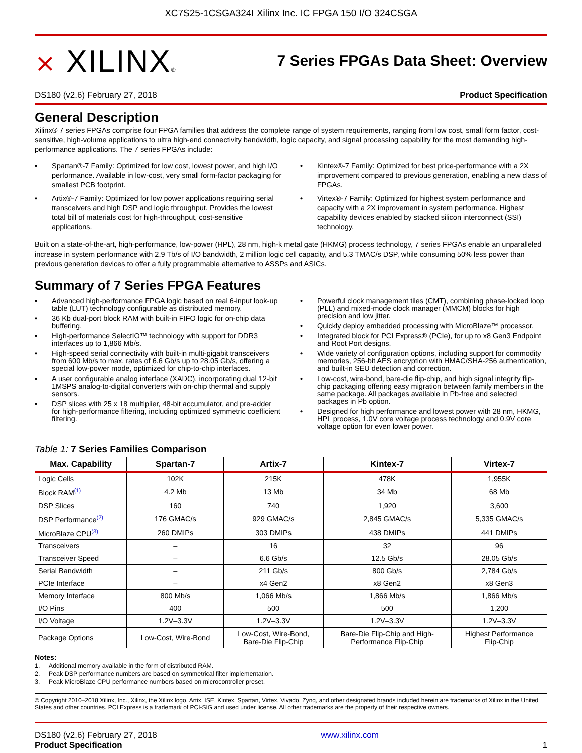XC7S25-1CSGA324I Xilinx Inc. IC FPGA 150 I/O 324CSGA
⨯ XILINX®
7 Series FPGAs Data Sheet: Overview
DS180 (v2.6) February 27, 2018 Product Specification
General Description
Xilinx® 7 series FPGAs comprise four FPGA families that address the complete range of system requirements, ranging from low cost, small form factor, cost-sensitive, high-volume applications to ultra high-end connectivity bandwidth, logic capacity, and signal processing capability for the most demanding high-performance applications. The 7 series FPGAs include:
• Spartan®-7 Family: Optimized for low cost, lowest power, and high I/O performance. Available in low-cost, very small form-factor packaging for smallest PCB footprint.
• Artix®-7 Family: Optimized for low power applications requiring serial transceivers and high DSP and logic throughput. Provides the lowest total bill of materials cost for high-throughput, cost-sensitive applications.
• Kintex®-7 Family: Optimized for best price-performance with a 2X improvement compared to previous generation, enabling a new class of FPGAs.
• Virtex®-7 Family: Optimized for highest system performance and capacity with a 2X improvement in system performance. Highest capability devices enabled by stacked silicon interconnect (SSI) technology.
Built on a state-of-the-art, high-performance, low-power (HPL), 28 nm, high-k metal gate (HKMG) process technology, 7 series FPGAs enable an unparalleled increase in system performance with 2.9 Tb/s of I/O bandwidth, 2 million logic cell capacity, and 5.3 TMAC/s DSP, while consuming 50% less power than previous generation devices to offer a fully programmable alternative to ASSPs and ASICs.
Summary of 7 Series FPGA Features
• Advanced high-performance FPGA logic based on real 6-input look-up table (LUT) technology configurable as distributed memory.
• 36 Kb dual-port block RAM with built-in FIFO logic for on-chip data buffering.
• High-performance SelectIO™ technology with support for DDR3 interfaces up to 1,866 Mb/s.
• High-speed serial connectivity with built-in multi-gigabit transceivers from 600 Mb/s to max. rates of 6.6 Gb/s up to 28.05 Gb/s, offering a special low-power mode, optimized for chip-to-chip interfaces.
• A user configurable analog interface (XADC), incorporating dual 12-bit 1MSPS analog-to-digital converters with on-chip thermal and supply sensors.
• DSP slices with 25 x 18 multiplier, 48-bit accumulator, and pre-adder for high-performance filtering, including optimized symmetric coefficient filtering.
• Powerful clock management tiles (CMT), combining phase-locked loop (PLL) and mixed-mode clock manager (MMCM) blocks for high precision and low jitter.
• Quickly deploy embedded processing with MicroBlaze™ processor.
• Integrated block for PCI Express® (PCIe), for up to x8 Gen3 Endpoint and Root Port designs.
• Wide variety of configuration options, including support for commodity memories, 256-bit AES encryption with HMAC/SHA-256 authentication, and built-in SEU detection and correction.
• Low-cost, wire-bond, bare-die flip-chip, and high signal integrity flip-chip packaging offering easy migration between family members in the same package. All packages available in Pb-free and selected packages in Pb option.
• Designed for high performance and lowest power with 28 nm, HKMG, HPL process, 1.0V core voltage process technology and 0.9V core voltage option for even lower power.
Table 1: 7 Series Families Comparison
| Max. Capability | Spartan-7 | Artix-7 | Kintex-7 | Virtex-7 |
| --- | --- | --- | --- | --- |
| Logic Cells | 102K | 215K | 478K | 1,955K |
| Block RAM<sup>(1)</sup> | 4.2 Mb | 13 Mb | 34 Mb | 68 Mb |
| DSP Slices | 160 | 740 | 1,920 | 3,600 |
| DSP Performance<sup>(2)</sup> | 176 GMAC/s | 929 GMAC/s | 2,845 GMAC/s | 5,335 GMAC/s |
| MicroBlaze CPU<sup>(3)</sup> | 260 DMIPs | 303 DMIPs | 438 DMIPs | 441 DMIPs |
| Transceivers | – | 16 | 32 | 96 |
| Transceiver Speed | – | 6.6 Gb/s | 12.5 Gb/s | 28.05 Gb/s |
| Serial Bandwidth | – | 211 Gb/s | 800 Gb/s | 2,784 Gb/s |
| PCIe Interface | – | x4 Gen2 | x8 Gen2 | x8 Gen3 |
| Memory Interface | 800 Mb/s | 1,066 Mb/s | 1,866 Mb/s | 1,866 Mb/s |
| I/O Pins | 400 | 500 | 500 | 1,200 |
| I/O Voltage | 1.2V–3.3V | 1.2V–3.3V | 1.2V–3.3V | 1.2V–3.3V |
| Package Options | Low-Cost, Wire-Bond | Low-Cost, Wire-Bond, Bare-Die Flip-Chip | Bare-Die Flip-Chip and High- Performance Flip-Chip | Highest Performance Flip-Chip |
Notes:
1. Additional memory available in the form of distributed RAM.
2. Peak DSP performance numbers are based on symmetrical filter implementation.
3. Peak MicroBlaze CPU performance numbers based on microcontroller preset.
© Copyright 2010–2018 Xilinx, Inc., Xilinx, the Xilinx logo, Artix, ISE, Kintex, Spartan, Virtex, Vivado, Zynq, and other designated brands included herein are trademarks of Xilinx in the United States and other countries. PCI Express is a trademark of PCI-SIG and used under license. All other trademarks are the property of their respective owners.
DS180 (v2.6) February 27, 2018
Product Specification
www.xilinx.com
1